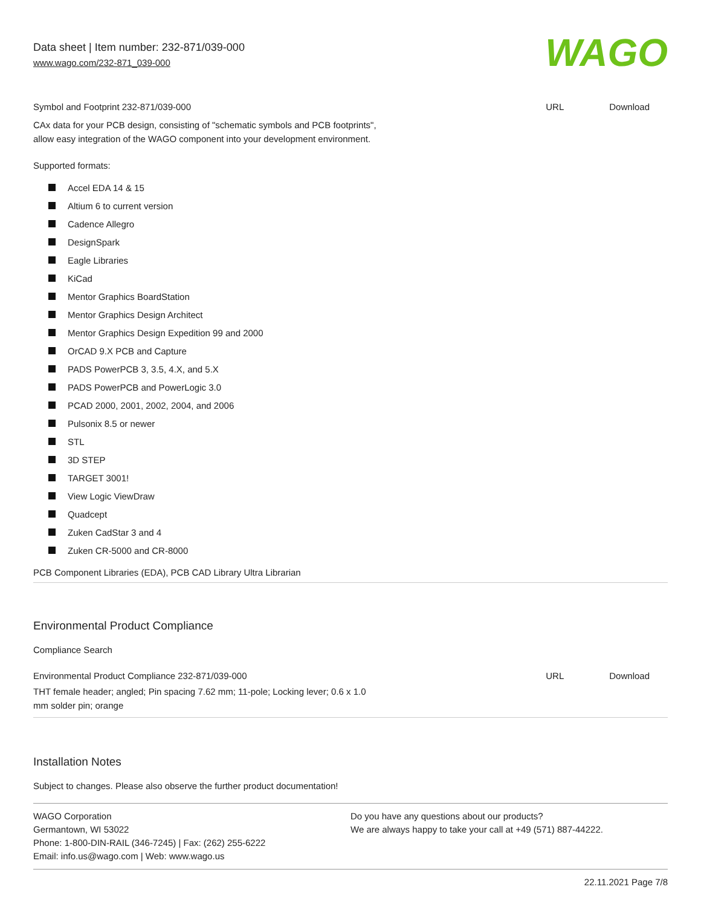Data sheet | Item number: 232-871/039-000
www.wago.com/232-871_039-000
WAGO
Symbol and Footprint 232-871/039-000
URL Download
CAx data for your PCB design, consisting of "schematic symbols and PCB footprints",
allow easy integration of the WAGO component into your development environment.
Supported formats:
Accel EDA 14 & 15
Altium 6 to current version
Cadence Allegro
DesignSpark
Eagle Libraries
KiCad
Mentor Graphics BoardStation
Mentor Graphics Design Architect
Mentor Graphics Design Expedition 99 and 2000
OrCAD 9.X PCB and Capture
PADS PowerPCB 3, 3.5, 4.X, and 5.X
PADS PowerPCB and PowerLogic 3.0
PCAD 2000, 2001, 2002, 2004, and 2006
Pulsonix 8.5 or newer
STL
3D STEP
TARGET 3001!
View Logic ViewDraw
Quadcept
Zuken CadStar 3 and 4
Zuken CR-5000 and CR-8000
PCB Component Libraries (EDA), PCB CAD Library Ultra Librarian
Environmental Product Compliance
Compliance Search
Environmental Product Compliance 232-871/039-000
URL Download
THT female header; angled; Pin spacing 7.62 mm; 11-pole; Locking lever; 0.6 x 1.0
mm solder pin; orange
Installation Notes
Subject to changes. Please also observe the further product documentation!
WAGO Corporation
Germantown, WI 53022
Phone: 1-800-DIN-RAIL (346-7245) | Fax: (262) 255-6222
Email: info.us@wago.com | Web: www.wago.us
Do you have any questions about our products?
We are always happy to take your call at +49 (571) 887-44222.
22.11.2021 Page 7/8